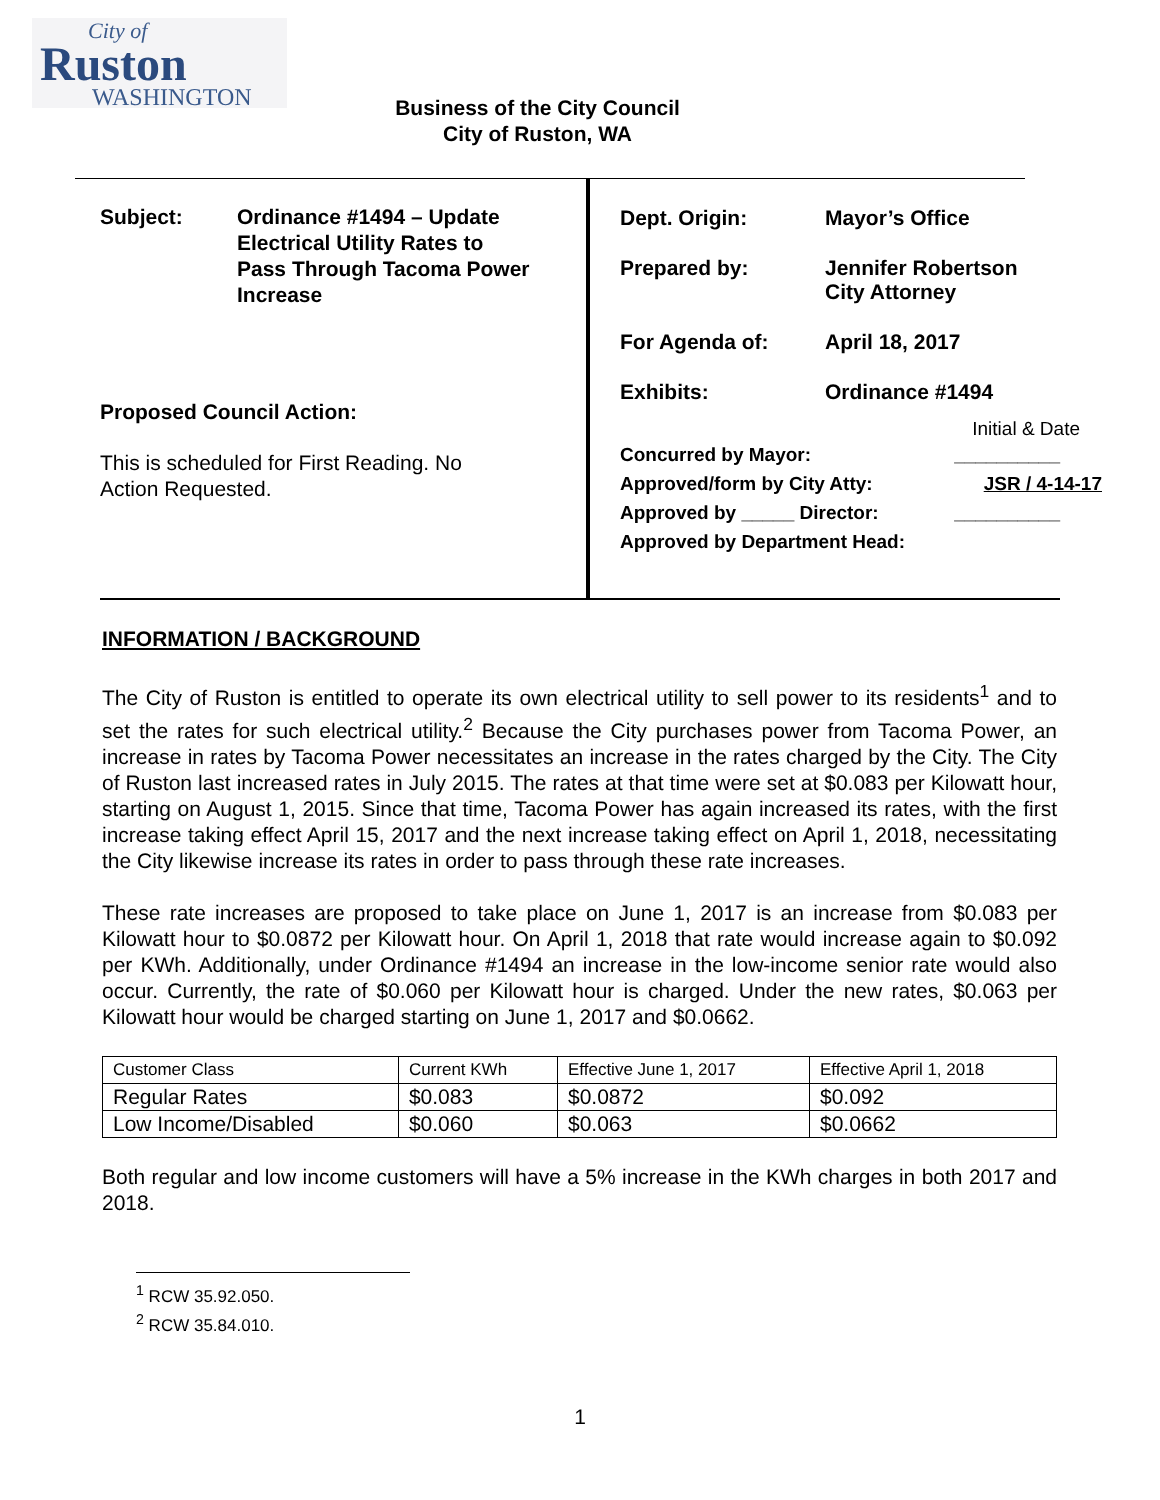City of
Ruston
WASHINGTON
Business of the City Council
City of Ruston, WA
Subject: Ordinance #1494 – Update
Electrical Utility Rates to
Pass Through Tacoma Power
Increase
Proposed Council Action:
This is scheduled for First Reading. No
Action Requested.
Dept. Origin: Mayor’s Office
Prepared by: Jennifer Robertson
City Attorney
For Agenda of: April 18, 2017
Exhibits: Ordinance #1494
Initial & Date
Concurred by Mayor: __________
Approved/form by City Atty: JSR / 4-14-17
Approved by _____ Director: __________
Approved by Department Head:
INFORMATION / BACKGROUND
The City of Ruston is entitled to operate its own electrical utility to sell power to its residents<sup>1</sup> and to set the rates for such electrical utility.<sup>2</sup> Because the City purchases power from Tacoma Power, an increase in rates by Tacoma Power necessitates an increase in the rates charged by the City. The City of Ruston last increased rates in July 2015. The rates at that time were set at $0.083 per Kilowatt hour, starting on August 1, 2015. Since that time, Tacoma Power has again increased its rates, with the first increase taking effect April 15, 2017 and the next increase taking effect on April 1, 2018, necessitating the City likewise increase its rates in order to pass through these rate increases.
These rate increases are proposed to take place on June 1, 2017 is an increase from $0.083 per Kilowatt hour to $0.0872 per Kilowatt hour. On April 1, 2018 that rate would increase again to $0.092 per KWh. Additionally, under Ordinance #1494 an increase in the low-income senior rate would also occur. Currently, the rate of $0.060 per Kilowatt hour is charged. Under the new rates, $0.063 per Kilowatt hour would be charged starting on June 1, 2017 and $0.0662.
| Customer Class | Current KWh | Effective June 1, 2017 | Effective April 1, 2018 |
| --- | --- | --- | --- |
| Regular Rates | $0.083 | $0.0872 | $0.092 |
| Low Income/Disabled | $0.060 | $0.063 | $0.0662 |
Both regular and low income customers will have a 5% increase in the KWh charges in both 2017 and 2018.
<sup>1</sup> RCW 35.92.050.
<sup>2</sup> RCW 35.84.010.
1